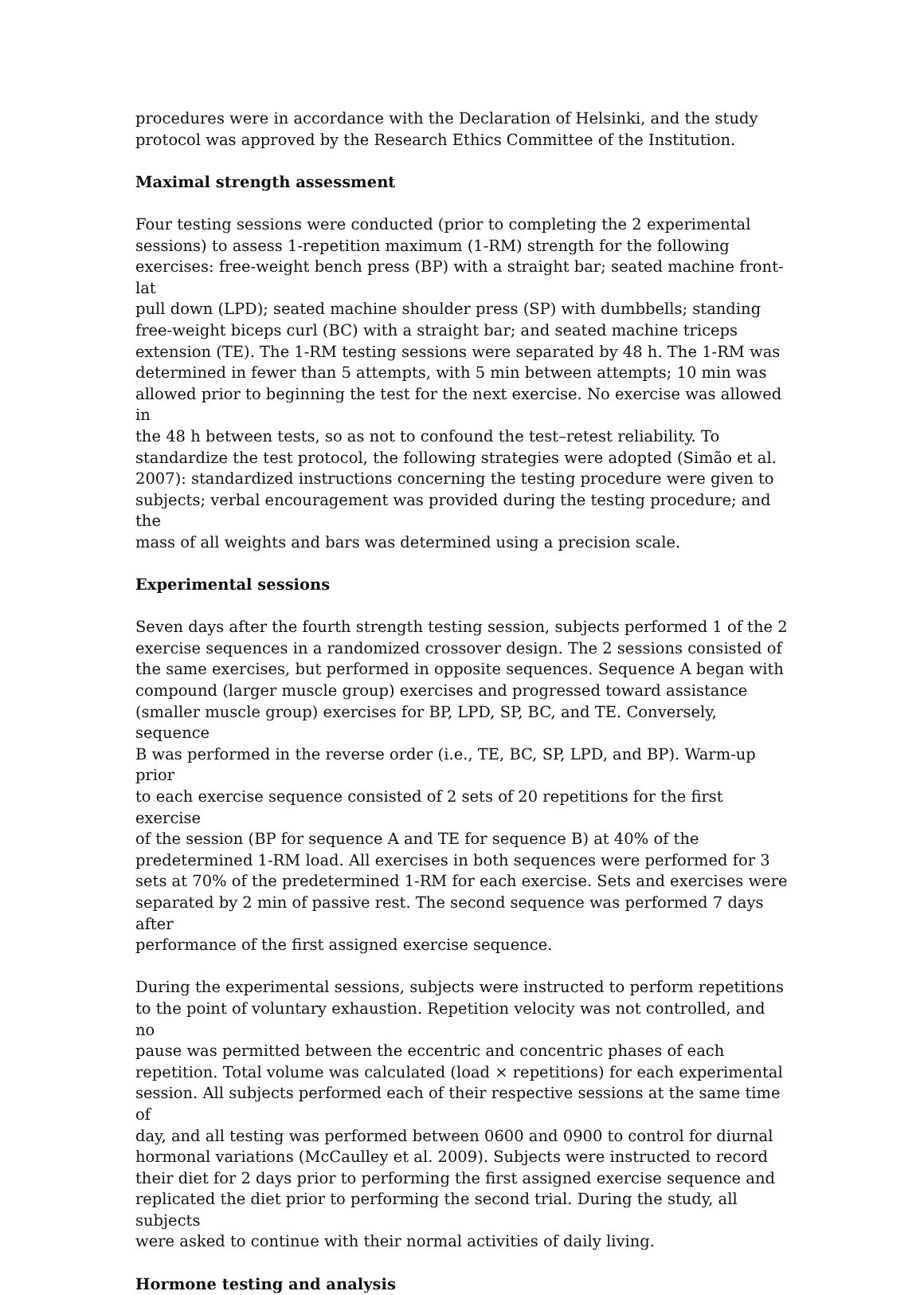procedures were in accordance with the Declaration of Helsinki, and the study protocol was approved by the Research Ethics Committee of the Institution.
Maximal strength assessment
Four testing sessions were conducted (prior to completing the 2 experimental sessions) to assess 1-repetition maximum (1-RM) strength for the following exercises: free-weight bench press (BP) with a straight bar; seated machine front-lat pull down (LPD); seated machine shoulder press (SP) with dumbbells; standing free-weight biceps curl (BC) with a straight bar; and seated machine triceps extension (TE). The 1-RM testing sessions were separated by 48 h. The 1-RM was determined in fewer than 5 attempts, with 5 min between attempts; 10 min was allowed prior to beginning the test for the next exercise. No exercise was allowed in the 48 h between tests, so as not to confound the test–retest reliability. To standardize the test protocol, the following strategies were adopted (Simão et al. 2007): standardized instructions concerning the testing procedure were given to subjects; verbal encouragement was provided during the testing procedure; and the mass of all weights and bars was determined using a precision scale.
Experimental sessions
Seven days after the fourth strength testing session, subjects performed 1 of the 2 exercise sequences in a randomized crossover design. The 2 sessions consisted of the same exercises, but performed in opposite sequences. Sequence A began with compound (larger muscle group) exercises and progressed toward assistance (smaller muscle group) exercises for BP, LPD, SP, BC, and TE. Conversely, sequence B was performed in the reverse order (i.e., TE, BC, SP, LPD, and BP). Warm-up prior to each exercise sequence consisted of 2 sets of 20 repetitions for the first exercise of the session (BP for sequence A and TE for sequence B) at 40% of the predetermined 1-RM load. All exercises in both sequences were performed for 3 sets at 70% of the predetermined 1-RM for each exercise. Sets and exercises were separated by 2 min of passive rest. The second sequence was performed 7 days after performance of the first assigned exercise sequence.
During the experimental sessions, subjects were instructed to perform repetitions to the point of voluntary exhaustion. Repetition velocity was not controlled, and no pause was permitted between the eccentric and concentric phases of each repetition. Total volume was calculated (load × repetitions) for each experimental session. All subjects performed each of their respective sessions at the same time of day, and all testing was performed between 0600 and 0900 to control for diurnal hormonal variations (McCaulley et al. 2009). Subjects were instructed to record their diet for 2 days prior to performing the first assigned exercise sequence and replicated the diet prior to performing the second trial. During the study, all subjects were asked to continue with their normal activities of daily living.
Hormone testing and analysis